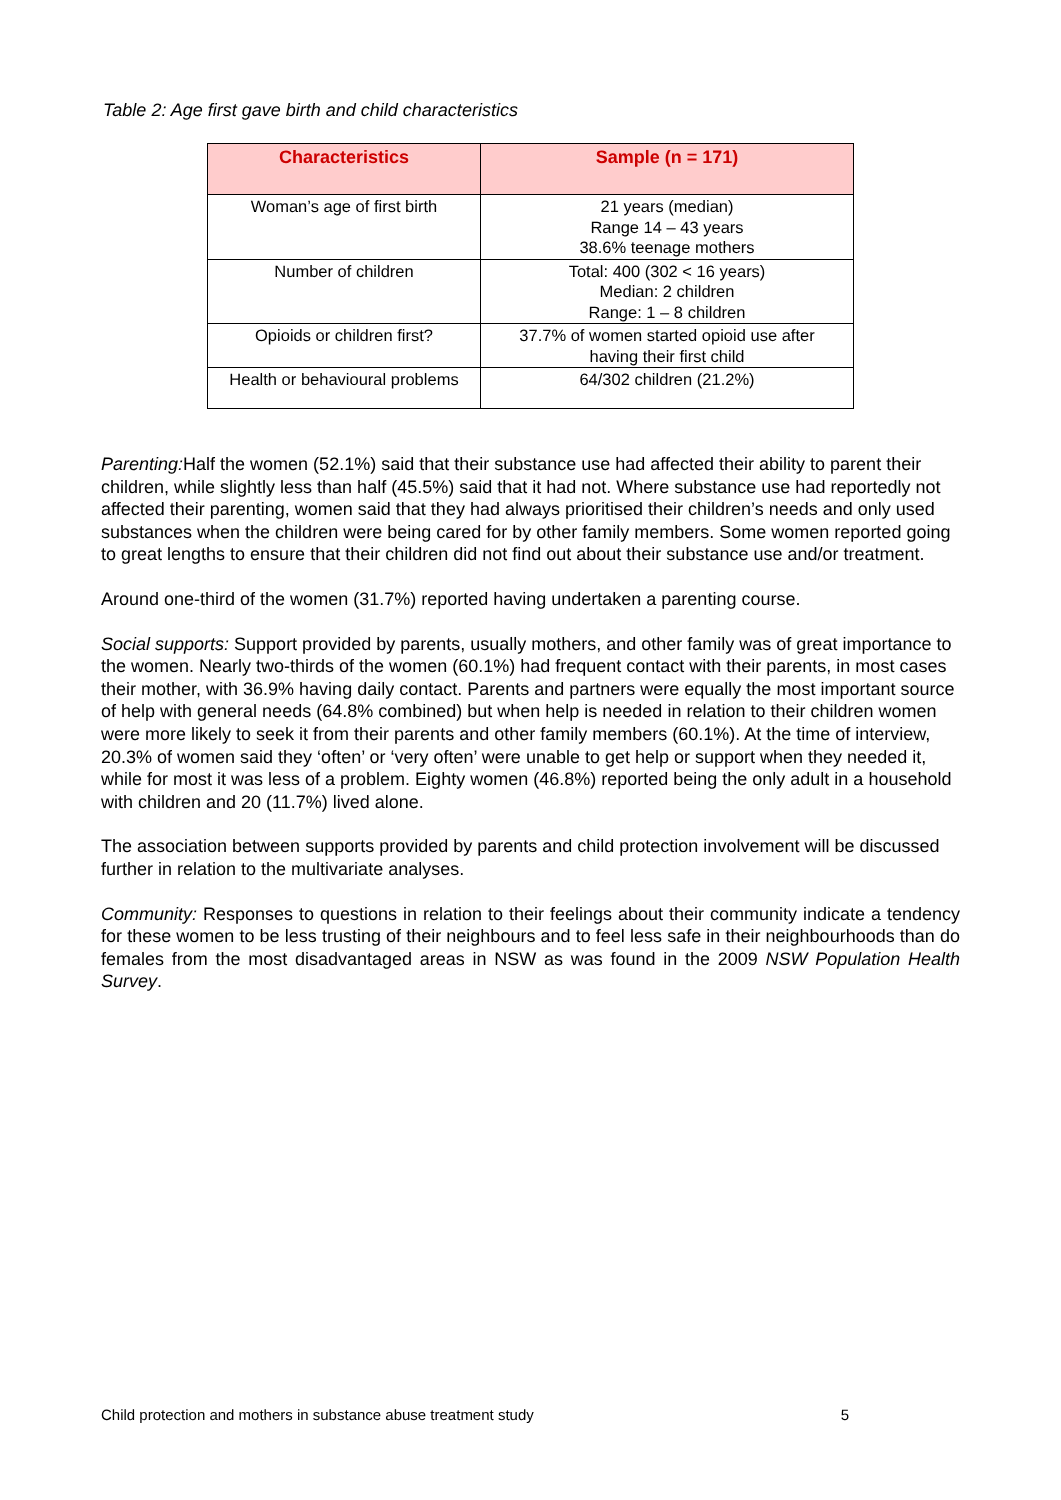Table 2: Age first gave birth and child characteristics
| Characteristics | Sample (n = 171) |
| --- | --- |
| Woman’s age of first birth | 21 years (median) Range 14 – 43 years 38.6% teenage mothers |
| Number of children | Total: 400 (302 < 16 years) Median: 2 children Range: 1 – 8 children |
| Opioids or children first? | 37.7% of women started opioid use after having their first child |
| Health or behavioural problems | 64/302 children (21.2%) |
Parenting: Half the women (52.1%) said that their substance use had affected their ability to parent their children, while slightly less than half (45.5%) said that it had not. Where substance use had reportedly not affected their parenting, women said that they had always prioritised their children’s needs and only used substances when the children were being cared for by other family members. Some women reported going to great lengths to ensure that their children did not find out about their substance use and/or treatment.
Around one-third of the women (31.7%) reported having undertaken a parenting course.
Social supports: Support provided by parents, usually mothers, and other family was of great importance to the women. Nearly two-thirds of the women (60.1%) had frequent contact with their parents, in most cases their mother, with 36.9% having daily contact. Parents and partners were equally the most important source of help with general needs (64.8% combined) but when help is needed in relation to their children women were more likely to seek it from their parents and other family members (60.1%). At the time of interview, 20.3% of women said they ‘often’ or ‘very often’ were unable to get help or support when they needed it, while for most it was less of a problem. Eighty women (46.8%) reported being the only adult in a household with children and 20 (11.7%) lived alone.
The association between supports provided by parents and child protection involvement will be discussed further in relation to the multivariate analyses.
Community: Responses to questions in relation to their feelings about their community indicate a tendency for these women to be less trusting of their neighbours and to feel less safe in their neighbourhoods than do females from the most disadvantaged areas in NSW as was found in the 2009 NSW Population Health Survey.
Child protection and mothers in substance abuse treatment study 5